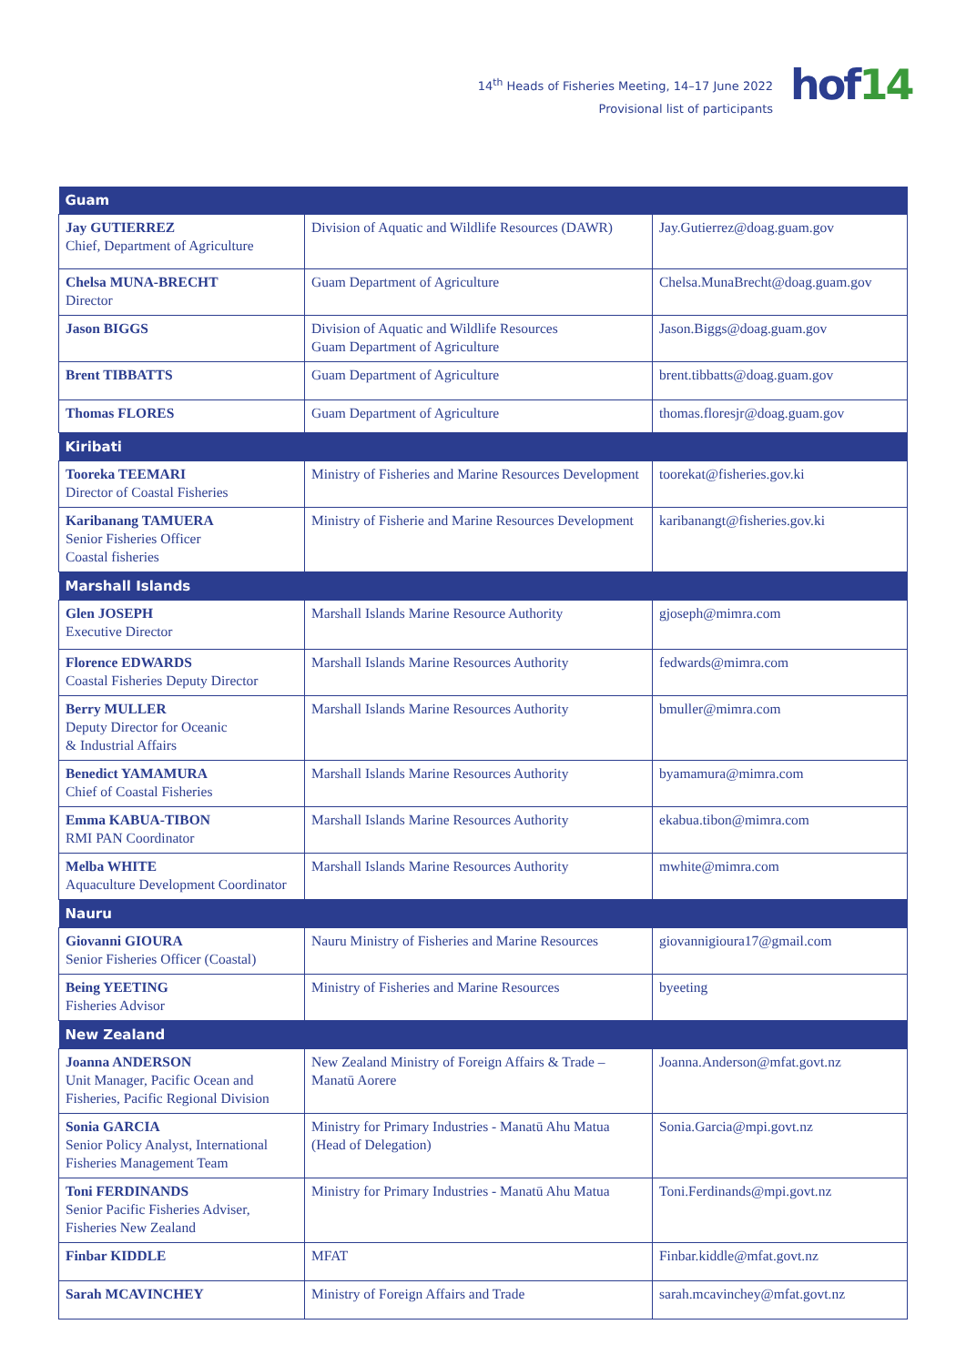14<sup>th</sup> Heads of Fisheries Meeting, 14–17 June 2022
Provisional list of participants
hof14
| Guam | | |
| --- | --- | --- |
| Jay GUTIERREZ Chief, Department of Agriculture | Division of Aquatic and Wildlife Resources (DAWR) | Jay.Gutierrez@doag.guam.gov |
| Chelsa MUNA-BRECHT Director | Guam Department of Agriculture | Chelsa.MunaBrecht@doag.guam.gov |
| Jason BIGGS | Division of Aquatic and Wildlife Resources Guam Department of Agriculture | Jason.Biggs@doag.guam.gov |
| Brent TIBBATTS | Guam Department of Agriculture | brent.tibbatts@doag.guam.gov |
| Thomas FLORES | Guam Department of Agriculture | thomas.floresjr@doag.guam.gov |
| Kiribati | | |
| Tooreka TEEMARI Director of Coastal Fisheries | Ministry of Fisheries and Marine Resources Development | toorekat@fisheries.gov.ki |
| Karibanang TAMUERA Senior Fisheries Officer Coastal fisheries | Ministry of Fisherie and Marine Resources Development | karibanangt@fisheries.gov.ki |
| Marshall Islands | | |
| Glen JOSEPH Executive Director | Marshall Islands Marine Resource Authority | gjoseph@mimra.com |
| Florence EDWARDS Coastal Fisheries Deputy Director | Marshall Islands Marine Resources Authority | fedwards@mimra.com |
| Berry MULLER Deputy Director for Oceanic & Industrial Affairs | Marshall Islands Marine Resources Authority | bmuller@mimra.com |
| Benedict YAMAMURA Chief of Coastal Fisheries | Marshall Islands Marine Resources Authority | byamamura@mimra.com |
| Emma KABUA-TIBON RMI PAN Coordinator | Marshall Islands Marine Resources Authority | ekabua.tibon@mimra.com |
| Melba WHITE Aquaculture Development Coordinator | Marshall Islands Marine Resources Authority | mwhite@mimra.com |
| Nauru | | |
| Giovanni GIOURA Senior Fisheries Officer (Coastal) | Nauru Ministry of Fisheries and Marine Resources | giovannigioura17@gmail.com |
| Being YEETING Fisheries Advisor | Ministry of Fisheries and Marine Resources | byeeting |
| New Zealand | | |
| Joanna ANDERSON Unit Manager, Pacific Ocean and Fisheries, Pacific Regional Division | New Zealand Ministry of Foreign Affairs & Trade – Manatū Aorere | Joanna.Anderson@mfat.govt.nz |
| Sonia GARCIA Senior Policy Analyst, International Fisheries Management Team | Ministry for Primary Industries - Manatū Ahu Matua (Head of Delegation) | Sonia.Garcia@mpi.govt.nz |
| Toni FERDINANDS Senior Pacific Fisheries Adviser, Fisheries New Zealand | Ministry for Primary Industries - Manatū Ahu Matua | Toni.Ferdinands@mpi.govt.nz |
| Finbar KIDDLE | MFAT | Finbar.kiddle@mfat.govt.nz |
| Sarah MCAVINCHEY | Ministry of Foreign Affairs and Trade | sarah.mcavinchey@mfat.govt.nz |